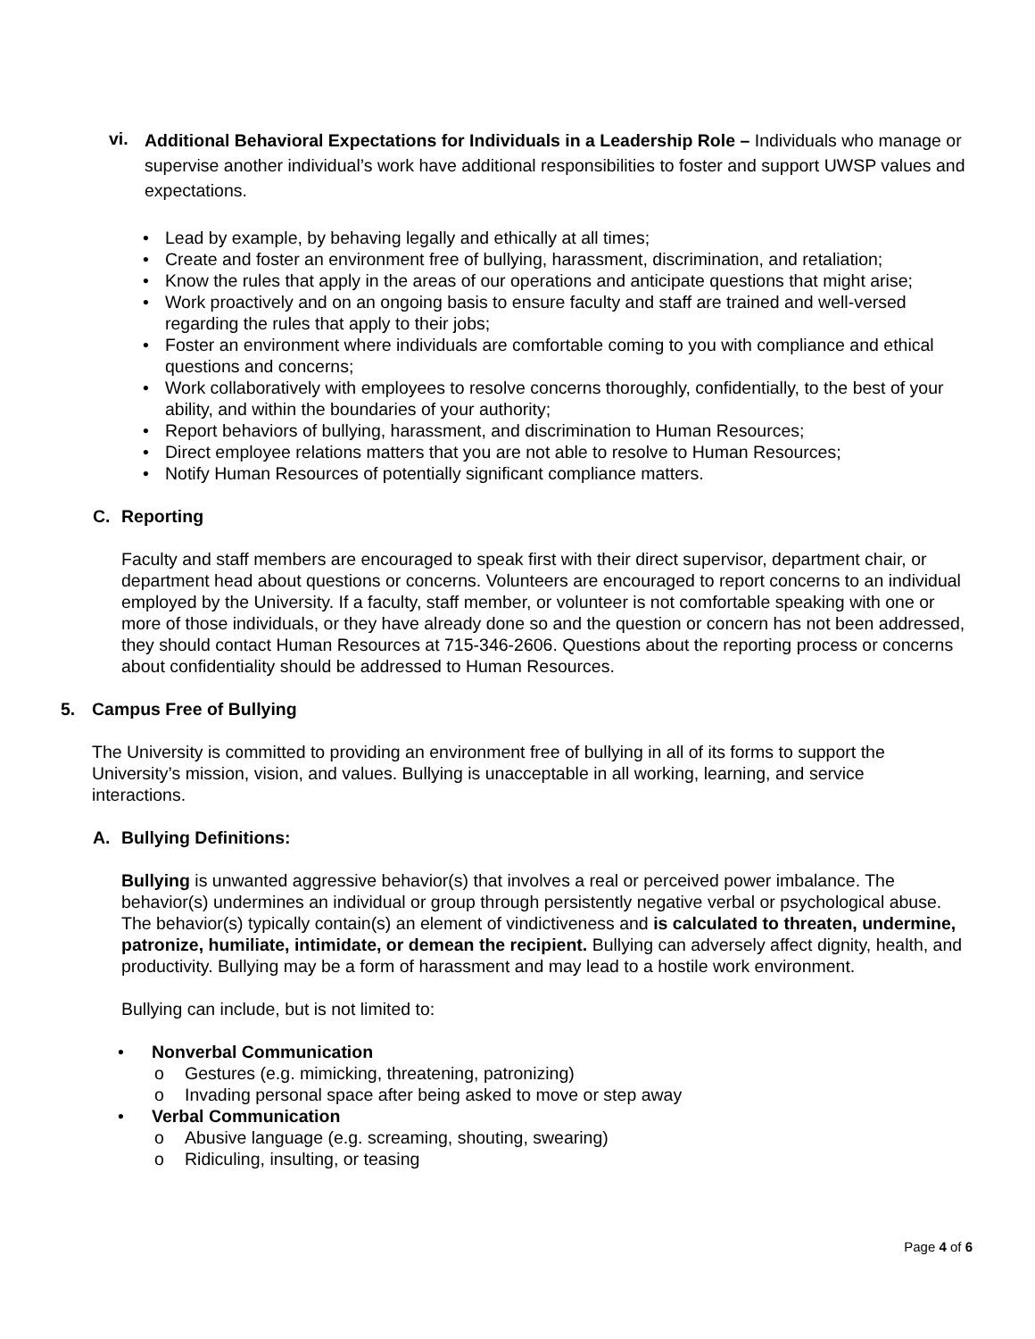vi.
Additional Behavioral Expectations for Individuals in a Leadership Role – Individuals who manage or supervise another individual’s work have additional responsibilities to foster and support UWSP values and expectations.
• Lead by example, by behaving legally and ethically at all times;
• Create and foster an environment free of bullying, harassment, discrimination, and retaliation;
• Know the rules that apply in the areas of our operations and anticipate questions that might arise;
• Work proactively and on an ongoing basis to ensure faculty and staff are trained and well-versed regarding the rules that apply to their jobs;
• Foster an environment where individuals are comfortable coming to you with compliance and ethical questions and concerns;
• Work collaboratively with employees to resolve concerns thoroughly, confidentially, to the best of your ability, and within the boundaries of your authority;
• Report behaviors of bullying, harassment, and discrimination to Human Resources;
• Direct employee relations matters that you are not able to resolve to Human Resources;
• Notify Human Resources of potentially significant compliance matters.
C. Reporting
Faculty and staff members are encouraged to speak first with their direct supervisor, department chair, or department head about questions or concerns. Volunteers are encouraged to report concerns to an individual employed by the University. If a faculty, staff member, or volunteer is not comfortable speaking with one or more of those individuals, or they have already done so and the question or concern has not been addressed, they should contact Human Resources at 715-346-2606. Questions about the reporting process or concerns about confidentiality should be addressed to Human Resources.
5. Campus Free of Bullying
The University is committed to providing an environment free of bullying in all of its forms to support the University’s mission, vision, and values. Bullying is unacceptable in all working, learning, and service interactions.
A. Bullying Definitions:
Bullying is unwanted aggressive behavior(s) that involves a real or perceived power imbalance. The behavior(s) undermines an individual or group through persistently negative verbal or psychological abuse. The behavior(s) typically contain(s) an element of vindictiveness and is calculated to threaten, undermine, patronize, humiliate, intimidate, or demean the recipient. Bullying can adversely affect dignity, health, and productivity. Bullying may be a form of harassment and may lead to a hostile work environment.
Bullying can include, but is not limited to:
• Nonverbal Communication
o Gestures (e.g. mimicking, threatening, patronizing)
o Invading personal space after being asked to move or step away
• Verbal Communication
o Abusive language (e.g. screaming, shouting, swearing)
o Ridiculing, insulting, or teasing
Page 4 of 6